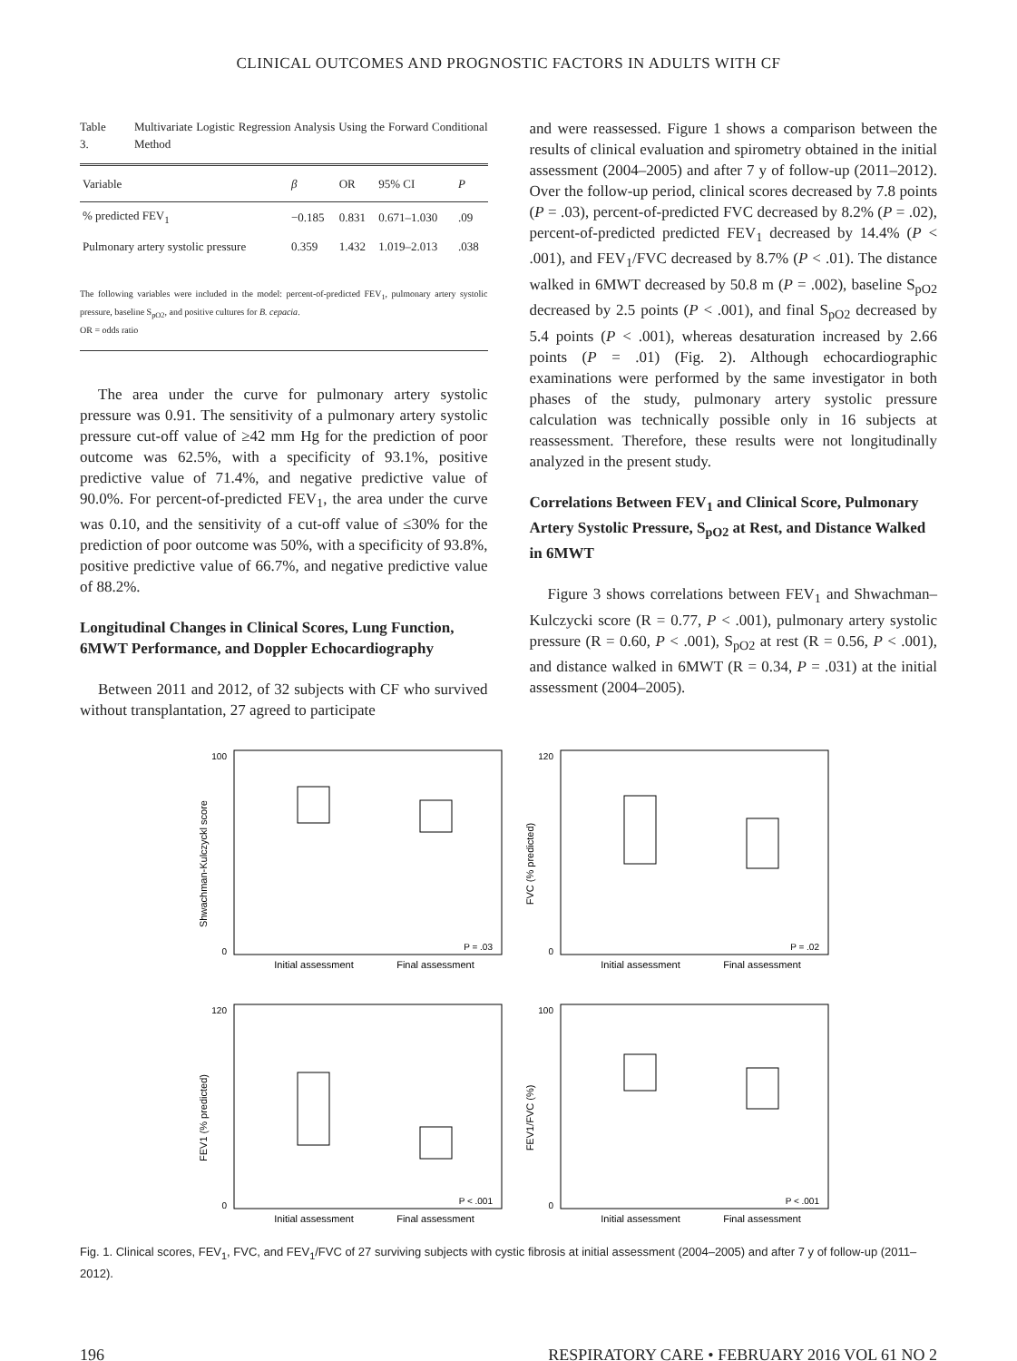CLINICAL OUTCOMES AND PROGNOSTIC FACTORS IN ADULTS WITH CF
Table 3. Multivariate Logistic Regression Analysis Using the Forward Conditional Method
| Variable | β | OR | 95% CI | P |
| --- | --- | --- | --- | --- |
| % predicted FEV<sub>1</sub> | −0.185 | 0.831 | 0.671–1.030 | .09 |
| Pulmonary artery systolic pressure | 0.359 | 1.432 | 1.019–2.013 | .038 |
The following variables were included in the model: percent-of-predicted FEV<sub>1</sub>, pulmonary artery systolic pressure, baseline S<sub>pO2</sub>, and positive cultures for B. cepacia.
OR = odds ratio
The area under the curve for pulmonary artery systolic pressure was 0.91. The sensitivity of a pulmonary artery systolic pressure cut-off value of ≥42 mm Hg for the prediction of poor outcome was 62.5%, with a specificity of 93.1%, positive predictive value of 71.4%, and negative predictive value of 90.0%. For percent-of-predicted FEV<sub>1</sub>, the area under the curve was 0.10, and the sensitivity of a cut-off value of ≤30% for the prediction of poor outcome was 50%, with a specificity of 93.8%, positive predictive value of 66.7%, and negative predictive value of 88.2%.
Longitudinal Changes in Clinical Scores, Lung Function, 6MWT Performance, and Doppler Echocardiography
Between 2011 and 2012, of 32 subjects with CF who survived without transplantation, 27 agreed to participate
and were reassessed. Figure 1 shows a comparison between the results of clinical evaluation and spirometry obtained in the initial assessment (2004–2005) and after 7 y of follow-up (2011–2012). Over the follow-up period, clinical scores decreased by 7.8 points (P = .03), percent-of-predicted FVC decreased by 8.2% (P = .02), percent-of-predicted predicted FEV<sub>1</sub> decreased by 14.4% (P < .001), and FEV<sub>1</sub>/FVC decreased by 8.7% (P < .01). The distance walked in 6MWT decreased by 50.8 m (P = .002), baseline S<sub>pO2</sub> decreased by 2.5 points (P < .001), and final S<sub>pO2</sub> decreased by 5.4 points (P < .001), whereas desaturation increased by 2.66 points (P = .01) (Fig. 2). Although echocardiographic examinations were performed by the same investigator in both phases of the study, pulmonary artery systolic pressure calculation was technically possible only in 16 subjects at reassessment. Therefore, these results were not longitudinally analyzed in the present study.
Correlations Between FEV<sub>1</sub> and Clinical Score, Pulmonary Artery Systolic Pressure, S<sub>pO2</sub> at Rest, and Distance Walked in 6MWT
Figure 3 shows correlations between FEV<sub>1</sub> and Shwachman–Kulczycki score (R = 0.77, P < .001), pulmonary artery systolic pressure (R = 0.60, P < .001), S<sub>pO2</sub> at rest (R = 0.56, P < .001), and distance walked in 6MWT (R = 0.34, P = .031) at the initial assessment (2004–2005).
Shwachman-Kulczyckl score
100
0
P = .03
Initial assessment
Final assessment
FVC (% predicted)
120
0
P = .02
Initial assessment
Final assessment
FEV1 (% predicted)
120
0
P < .001
Initial assessment
Final assessment
FEV1/FVC (%)
100
0
P < .001
Initial assessment
Final assessment
Fig. 1. Clinical scores, FEV<sub>1</sub>, FVC, and FEV<sub>1</sub>/FVC of 27 surviving subjects with cystic fibrosis at initial assessment (2004–2005) and after 7 y of follow-up (2011–2012).
196 RESPIRATORY CARE • FEBRUARY 2016 VOL 61 NO 2